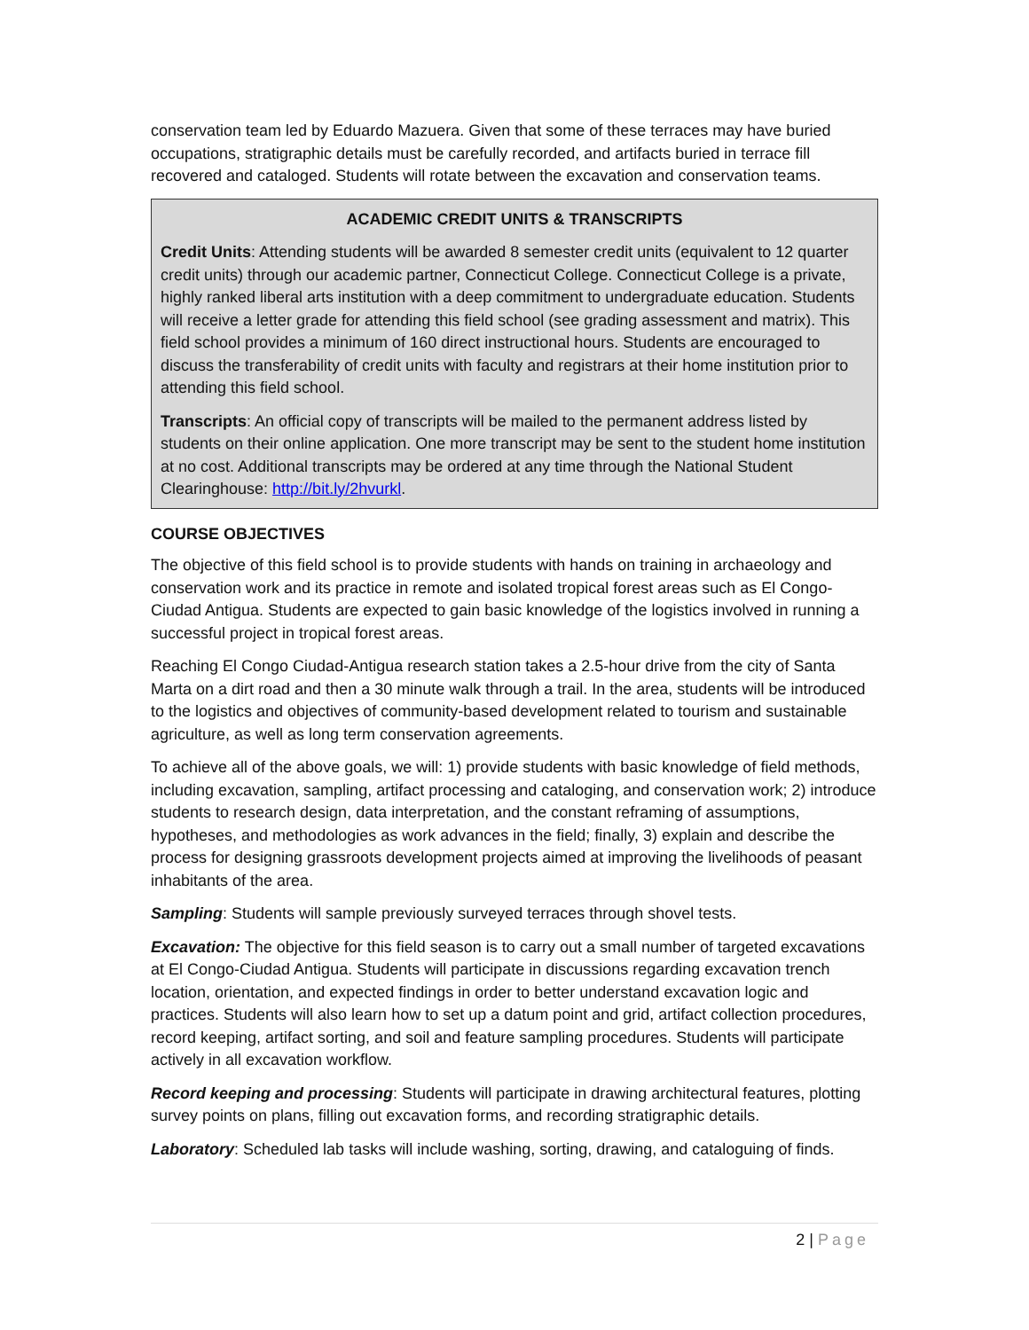conservation team led by Eduardo Mazuera. Given that some of these terraces may have buried occupations, stratigraphic details must be carefully recorded, and artifacts buried in terrace fill recovered and cataloged. Students will rotate between the excavation and conservation teams.
ACADEMIC CREDIT UNITS & TRANSCRIPTS
Credit Units: Attending students will be awarded 8 semester credit units (equivalent to 12 quarter credit units) through our academic partner, Connecticut College. Connecticut College is a private, highly ranked liberal arts institution with a deep commitment to undergraduate education. Students will receive a letter grade for attending this field school (see grading assessment and matrix). This field school provides a minimum of 160 direct instructional hours. Students are encouraged to discuss the transferability of credit units with faculty and registrars at their home institution prior to attending this field school.
Transcripts: An official copy of transcripts will be mailed to the permanent address listed by students on their online application. One more transcript may be sent to the student home institution at no cost. Additional transcripts may be ordered at any time through the National Student Clearinghouse: http://bit.ly/2hvurkl.
COURSE OBJECTIVES
The objective of this field school is to provide students with hands on training in archaeology and conservation work and its practice in remote and isolated tropical forest areas such as El Congo-Ciudad Antigua. Students are expected to gain basic knowledge of the logistics involved in running a successful project in tropical forest areas.
Reaching El Congo Ciudad-Antigua research station takes a 2.5-hour drive from the city of Santa Marta on a dirt road and then a 30 minute walk through a trail. In the area, students will be introduced to the logistics and objectives of community-based development related to tourism and sustainable agriculture, as well as long term conservation agreements.
To achieve all of the above goals, we will: 1) provide students with basic knowledge of field methods, including excavation, sampling, artifact processing and cataloging, and conservation work; 2) introduce students to research design, data interpretation, and the constant reframing of assumptions, hypotheses, and methodologies as work advances in the field; finally, 3) explain and describe the process for designing grassroots development projects aimed at improving the livelihoods of peasant inhabitants of the area.
Sampling: Students will sample previously surveyed terraces through shovel tests.
Excavation: The objective for this field season is to carry out a small number of targeted excavations at El Congo-Ciudad Antigua. Students will participate in discussions regarding excavation trench location, orientation, and expected findings in order to better understand excavation logic and practices. Students will also learn how to set up a datum point and grid, artifact collection procedures, record keeping, artifact sorting, and soil and feature sampling procedures. Students will participate actively in all excavation workflow.
Record keeping and processing: Students will participate in drawing architectural features, plotting survey points on plans, filling out excavation forms, and recording stratigraphic details.
Laboratory: Scheduled lab tasks will include washing, sorting, drawing, and cataloguing of finds.
2 | Page